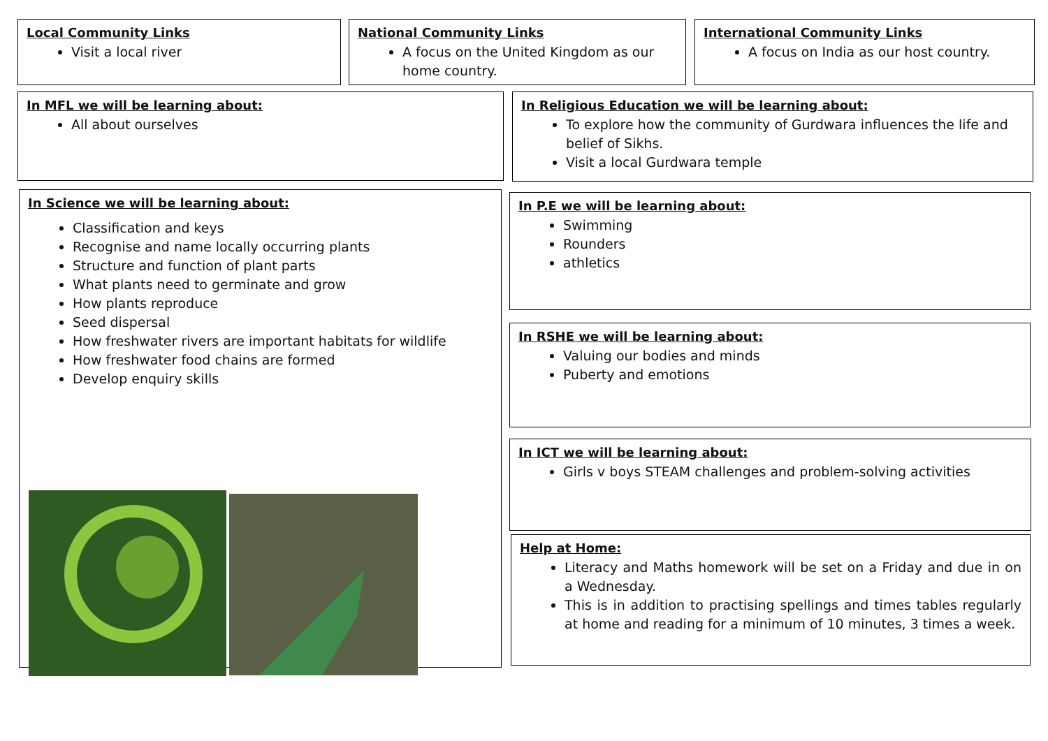Local Community Links
Visit a local river
National Community Links
A focus on the United Kingdom as our home country.
International Community Links
A focus on India as our host country.
In MFL we will be learning about:
All about ourselves
In Religious Education we will be learning about:
To explore how the community of Gurdwara influences the life and belief of Sikhs.
Visit a local Gurdwara temple
In Science we will be learning about:
Classification and keys
Recognise and name locally occurring plants
Structure and function of plant parts
What plants need to germinate and grow
How plants reproduce
Seed dispersal
How freshwater rivers are important habitats for wildlife
How freshwater food chains are formed
Develop enquiry skills
In P.E we will be learning about:
Swimming
Rounders
athletics
In RSHE we will be learning about:
Valuing our bodies and minds
Puberty and emotions
In ICT we will be learning about:
Girls v boys STEAM challenges and problem-solving activities
Help at Home:
Literacy and Maths homework will be set on a Friday and due in on a Wednesday.
This is in addition to practising spellings and times tables regularly at home and reading for a minimum of 10 minutes, 3 times a week.